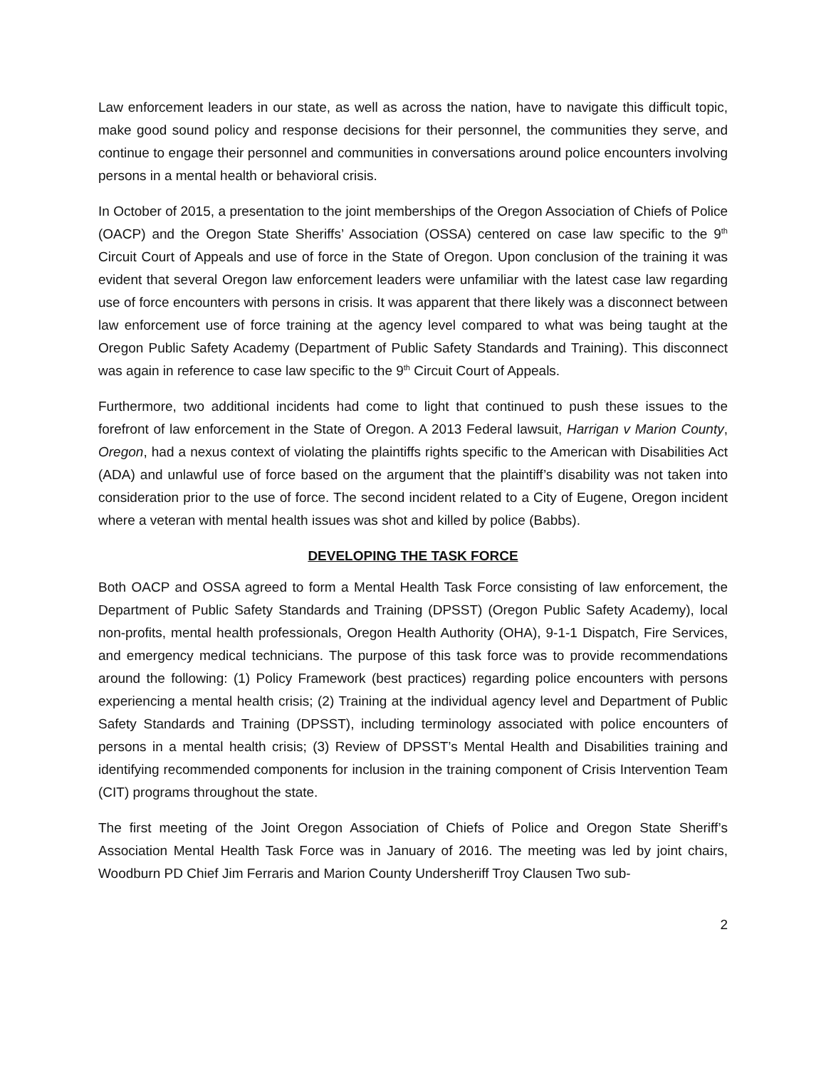Law enforcement leaders in our state, as well as across the nation, have to navigate this difficult topic, make good sound policy and response decisions for their personnel, the communities they serve, and continue to engage their personnel and communities in conversations around police encounters involving persons in a mental health or behavioral crisis.
In October of 2015, a presentation to the joint memberships of the Oregon Association of Chiefs of Police (OACP) and the Oregon State Sheriffs’ Association (OSSA) centered on case law specific to the 9<sup>th</sup> Circuit Court of Appeals and use of force in the State of Oregon. Upon conclusion of the training it was evident that several Oregon law enforcement leaders were unfamiliar with the latest case law regarding use of force encounters with persons in crisis. It was apparent that there likely was a disconnect between law enforcement use of force training at the agency level compared to what was being taught at the Oregon Public Safety Academy (Department of Public Safety Standards and Training). This disconnect was again in reference to case law specific to the 9<sup>th</sup> Circuit Court of Appeals.
Furthermore, two additional incidents had come to light that continued to push these issues to the forefront of law enforcement in the State of Oregon. A 2013 Federal lawsuit, Harrigan v Marion County, Oregon, had a nexus context of violating the plaintiffs rights specific to the American with Disabilities Act (ADA) and unlawful use of force based on the argument that the plaintiff’s disability was not taken into consideration prior to the use of force. The second incident related to a City of Eugene, Oregon incident where a veteran with mental health issues was shot and killed by police (Babbs).
DEVELOPING THE TASK FORCE
Both OACP and OSSA agreed to form a Mental Health Task Force consisting of law enforcement, the Department of Public Safety Standards and Training (DPSST) (Oregon Public Safety Academy), local non-profits, mental health professionals, Oregon Health Authority (OHA), 9-1-1 Dispatch, Fire Services, and emergency medical technicians. The purpose of this task force was to provide recommendations around the following: (1) Policy Framework (best practices) regarding police encounters with persons experiencing a mental health crisis; (2) Training at the individual agency level and Department of Public Safety Standards and Training (DPSST), including terminology associated with police encounters of persons in a mental health crisis; (3) Review of DPSST’s Mental Health and Disabilities training and identifying recommended components for inclusion in the training component of Crisis Intervention Team (CIT) programs throughout the state.
The first meeting of the Joint Oregon Association of Chiefs of Police and Oregon State Sheriff’s Association Mental Health Task Force was in January of 2016. The meeting was led by joint chairs, Woodburn PD Chief Jim Ferraris and Marion County Undersheriff Troy Clausen Two sub-
2